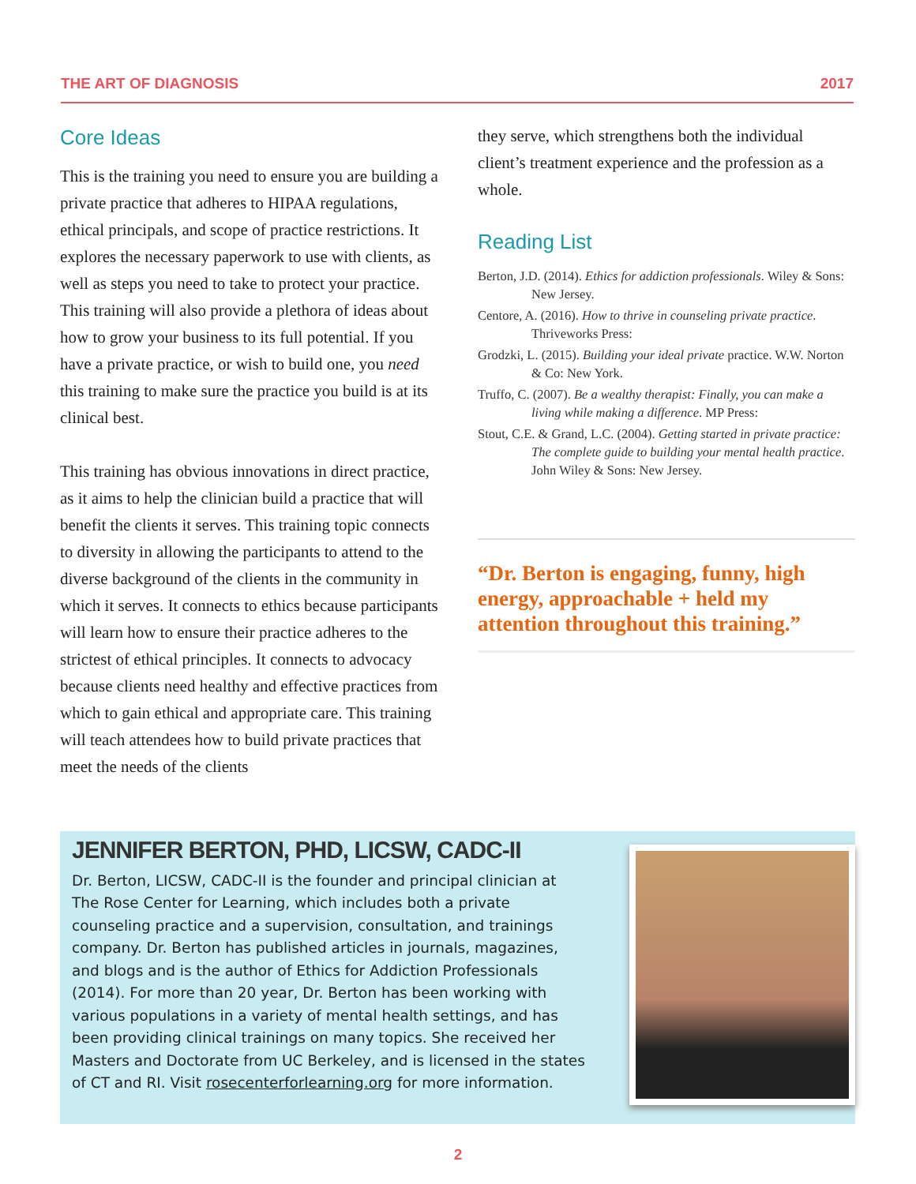THE ART OF DIAGNOSIS 2017
Core Ideas
This is the training you need to ensure you are building a private practice that adheres to HIPAA regulations, ethical principals, and scope of practice restrictions. It explores the necessary paperwork to use with clients, as well as steps you need to take to protect your practice. This training will also provide a plethora of ideas about how to grow your business to its full potential. If you have a private practice, or wish to build one, you need this training to make sure the practice you build is at its clinical best.
This training has obvious innovations in direct practice, as it aims to help the clinician build a practice that will benefit the clients it serves. This training topic connects to diversity in allowing the participants to attend to the diverse background of the clients in the community in which it serves. It connects to ethics because participants will learn how to ensure their practice adheres to the strictest of ethical principles. It connects to advocacy because clients need healthy and effective practices from which to gain ethical and appropriate care. This training will teach attendees how to build private practices that meet the needs of the clients
they serve, which strengthens both the individual client’s treatment experience and the profession as a whole.
Reading List
Berton, J.D. (2014). Ethics for addiction professionals. Wiley & Sons: New Jersey.
Centore, A. (2016). How to thrive in counseling private practice. Thriveworks Press:
Grodzki, L. (2015). Building your ideal private practice. W.W. Norton & Co: New York.
Truffo, C. (2007). Be a wealthy therapist: Finally, you can make a living while making a difference. MP Press:
Stout, C.E. & Grand, L.C. (2004). Getting started in private practice: The complete guide to building your mental health practice. John Wiley & Sons: New Jersey.
“Dr. Berton is engaging, funny, high energy, approachable + held my attention throughout this training.”
JENNIFER BERTON, PHD, LICSW, CADC-II
Dr. Berton, LICSW, CADC-II is the founder and principal clinician at The Rose Center for Learning, which includes both a private counseling practice and a supervision, consultation, and trainings company. Dr. Berton has published articles in journals, magazines, and blogs and is the author of Ethics for Addiction Professionals (2014). For more than 20 year, Dr. Berton has been working with various populations in a variety of mental health settings, and has been providing clinical trainings on many topics. She received her Masters and Doctorate from UC Berkeley, and is licensed in the states of CT and RI. Visit rosecenterforlearning.org for more information.
2